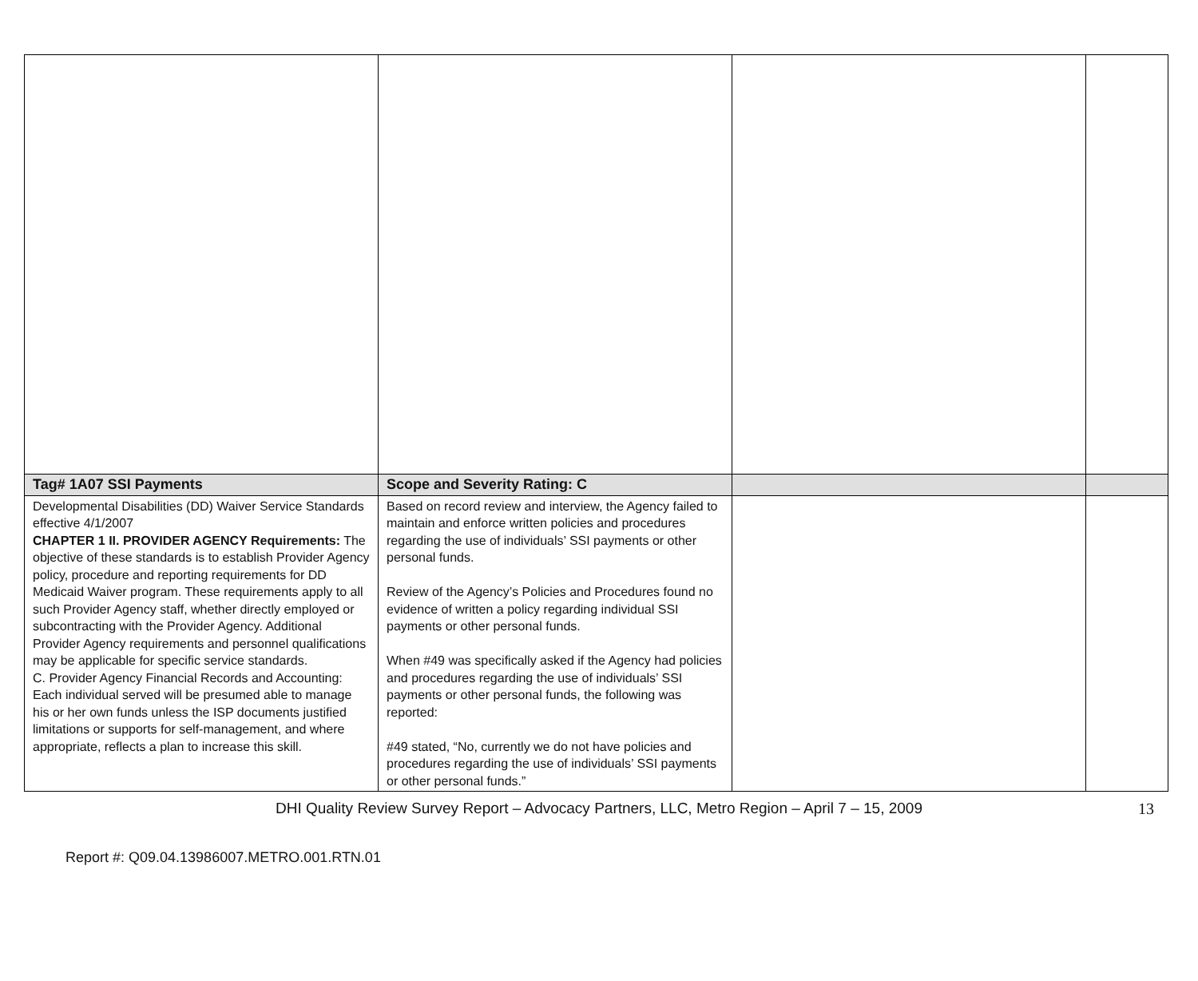| Tag# 1A07 SSI Payments | Scope and Severity Rating: C | | |
| --- | --- | --- | --- |
| Developmental Disabilities (DD) Waiver Service Standards effective 4/1/2007 CHAPTER 1 II. PROVIDER AGENCY Requirements: The objective of these standards is to establish Provider Agency policy, procedure and reporting requirements for DD Medicaid Waiver program. These requirements apply to all such Provider Agency staff, whether directly employed or subcontracting with the Provider Agency. Additional Provider Agency requirements and personnel qualifications may be applicable for specific service standards. C. Provider Agency Financial Records and Accounting: Each individual served will be presumed able to manage his or her own funds unless the ISP documents justified limitations or supports for self-management, and where appropriate, reflects a plan to increase this skill. | Based on record review and interview, the Agency failed to maintain and enforce written policies and procedures regarding the use of individuals’ SSI payments or other personal funds. Review of the Agency’s Policies and Procedures found no evidence of written a policy regarding individual SSI payments or other personal funds. When #49 was specifically asked if the Agency had policies and procedures regarding the use of individuals’ SSI payments or other personal funds, the following was reported: #49 stated, “No, currently we do not have policies and procedures regarding the use of individuals’ SSI payments or other personal funds.” | | |
DHI Quality Review Survey Report – Advocacy Partners, LLC, Metro Region – April 7 – 15, 2009
13
Report #: Q09.04.13986007.METRO.001.RTN.01